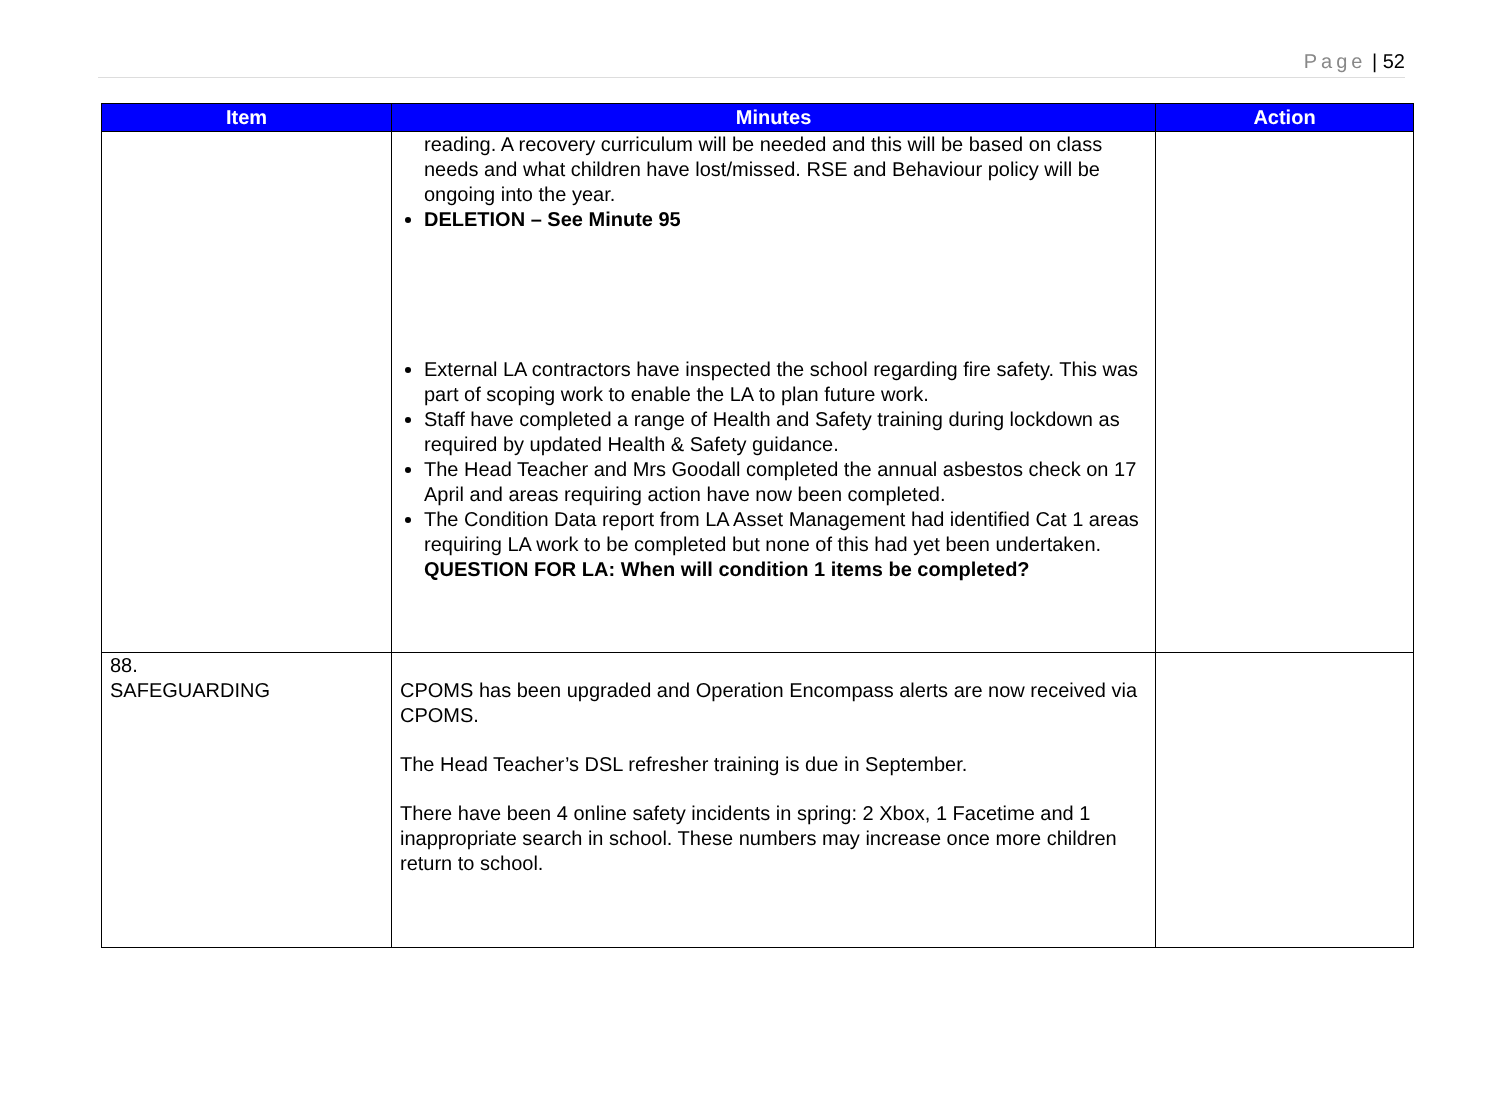Page | 52
| Item | Minutes | Action |
| --- | --- | --- |
| | reading. A recovery curriculum will be needed and this will be based on class needs and what children have lost/missed. RSE and Behaviour policy will be ongoing into the year. DELETION – See Minute 95 External LA contractors have inspected the school regarding fire safety. This was part of scoping work to enable the LA to plan future work. Staff have completed a range of Health and Safety training during lockdown as required by updated Health & Safety guidance. The Head Teacher and Mrs Goodall completed the annual asbestos check on 17 April and areas requiring action have now been completed. The Condition Data report from LA Asset Management had identified Cat 1 areas requiring LA work to be completed but none of this had yet been undertaken. QUESTION FOR LA: When will condition 1 items be completed? | |
| 88. SAFEGUARDING | CPOMS has been upgraded and Operation Encompass alerts are now received via CPOMS. The Head Teacher’s DSL refresher training is due in September. There have been 4 online safety incidents in spring: 2 Xbox, 1 Facetime and 1 inappropriate search in school. These numbers may increase once more children return to school. | |